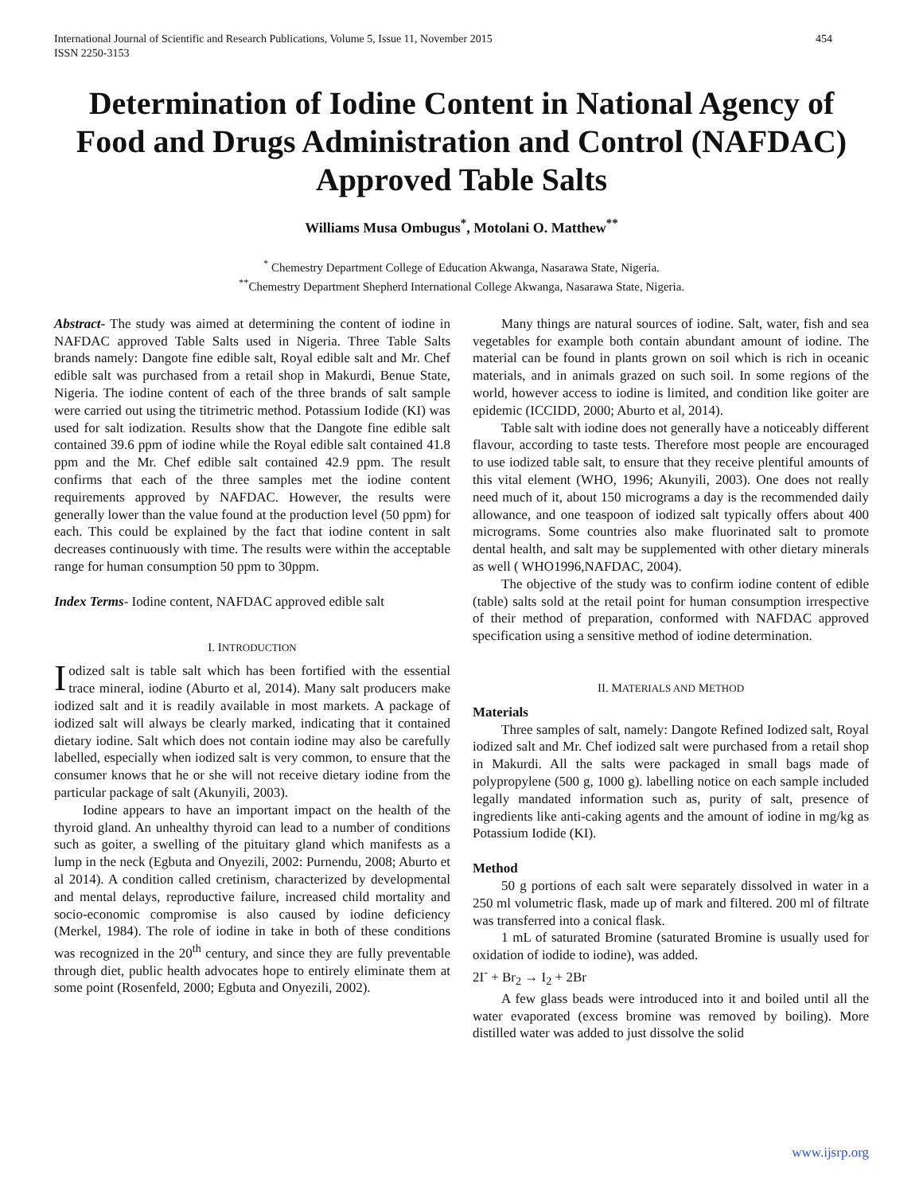International Journal of Scientific and Research Publications, Volume 5, Issue 11, November 2015
ISSN 2250-3153
454
Determination of Iodine Content in National Agency of Food and Drugs Administration and Control (NAFDAC) Approved Table Salts
Williams Musa Ombugus<sup>*</sup>, Motolani O. Matthew<sup>**</sup>
<sup>*</sup> Chemestry Department College of Education Akwanga, Nasarawa State, Nigeria.
<sup>**</sup> Chemestry Department Shepherd International College Akwanga, Nasarawa State, Nigeria.
Abstract- The study was aimed at determining the content of iodine in NAFDAC approved Table Salts used in Nigeria. Three Table Salts brands namely: Dangote fine edible salt, Royal edible salt and Mr. Chef edible salt was purchased from a retail shop in Makurdi, Benue State, Nigeria. The iodine content of each of the three brands of salt sample were carried out using the titrimetric method. Potassium Iodide (KI) was used for salt iodization. Results show that the Dangote fine edible salt contained 39.6 ppm of iodine while the Royal edible salt contained 41.8 ppm and the Mr. Chef edible salt contained 42.9 ppm. The result confirms that each of the three samples met the iodine content requirements approved by NAFDAC. However, the results were generally lower than the value found at the production level (50 ppm) for each. This could be explained by the fact that iodine content in salt decreases continuously with time. The results were within the acceptable range for human consumption 50 ppm to 30ppm.
Index Terms- Iodine content, NAFDAC approved edible salt
I. INTRODUCTION
Iodized salt is table salt which has been fortified with the essential trace mineral, iodine (Aburto et al, 2014). Many salt producers make iodized salt and it is readily available in most markets. A package of iodized salt will always be clearly marked, indicating that it contained dietary iodine. Salt which does not contain iodine may also be carefully labelled, especially when iodized salt is very common, to ensure that the consumer knows that he or she will not receive dietary iodine from the particular package of salt (Akunyili, 2003).
Iodine appears to have an important impact on the health of the thyroid gland. An unhealthy thyroid can lead to a number of conditions such as goiter, a swelling of the pituitary gland which manifests as a lump in the neck (Egbuta and Onyezili, 2002: Purnendu, 2008; Aburto et al 2014). A condition called cretinism, characterized by developmental and mental delays, reproductive failure, increased child mortality and socio-economic compromise is also caused by iodine deficiency (Merkel, 1984). The role of iodine in take in both of these conditions was recognized in the 20<sup>th</sup> century, and since they are fully preventable through diet, public health advocates hope to entirely eliminate them at some point (Rosenfeld, 2000; Egbuta and Onyezili, 2002).
Many things are natural sources of iodine. Salt, water, fish and sea vegetables for example both contain abundant amount of iodine. The material can be found in plants grown on soil which is rich in oceanic materials, and in animals grazed on such soil. In some regions of the world, however access to iodine is limited, and condition like goiter are epidemic (ICCIDD, 2000; Aburto et al, 2014).
Table salt with iodine does not generally have a noticeably different flavour, according to taste tests. Therefore most people are encouraged to use iodized table salt, to ensure that they receive plentiful amounts of this vital element (WHO, 1996; Akunyili, 2003). One does not really need much of it, about 150 micrograms a day is the recommended daily allowance, and one teaspoon of iodized salt typically offers about 400 micrograms. Some countries also make fluorinated salt to promote dental health, and salt may be supplemented with other dietary minerals as well ( WHO1996,NAFDAC, 2004).
The objective of the study was to confirm iodine content of edible (table) salts sold at the retail point for human consumption irrespective of their method of preparation, conformed with NAFDAC approved specification using a sensitive method of iodine determination.
II. MATERIALS AND METHOD
Materials
Three samples of salt, namely: Dangote Refined Iodized salt, Royal iodized salt and Mr. Chef iodized salt were purchased from a retail shop in Makurdi. All the salts were packaged in small bags made of polypropylene (500 g, 1000 g). labelling notice on each sample included legally mandated information such as, purity of salt, presence of ingredients like anti-caking agents and the amount of iodine in mg/kg as Potassium Iodide (KI).
Method
50 g portions of each salt were separately dissolved in water in a 250 ml volumetric flask, made up of mark and filtered. 200 ml of filtrate was transferred into a conical flask.
1 mL of saturated Bromine (saturated Bromine is usually used for oxidation of iodide to iodine), was added.
2I<sup>-</sup> + Br<sub>2</sub> → I<sub>2</sub> + 2Br
A few glass beads were introduced into it and boiled until all the water evaporated (excess bromine was removed by boiling). More distilled water was added to just dissolve the solid
www.ijsrp.org